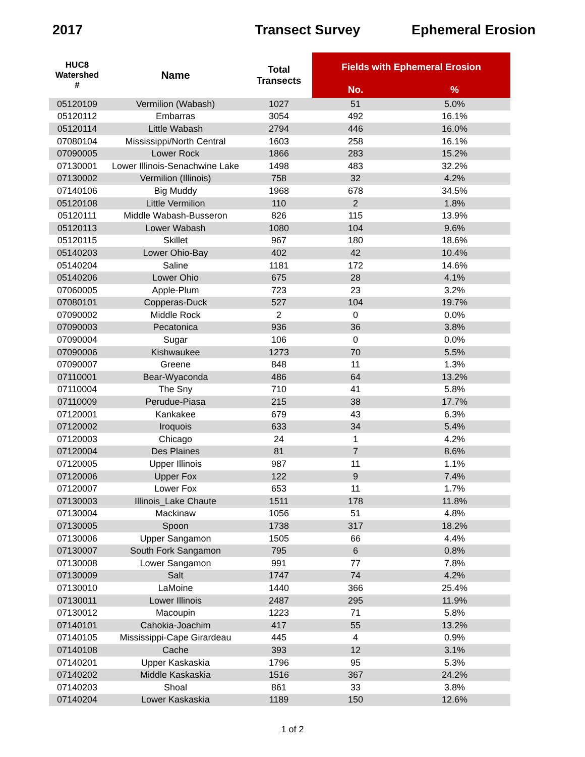2017 Transect Survey Ephemeral Erosion
| HUC8 Watershed # | Name | Total Transects | Fields with Ephemeral Erosion | |
| --- | --- | --- | --- | --- |
| | | | No. | % |
| 05120109 | Vermilion (Wabash) | 1027 | 51 | 5.0% |
| 05120112 | Embarras | 3054 | 492 | 16.1% |
| 05120114 | Little Wabash | 2794 | 446 | 16.0% |
| 07080104 | Mississippi/North Central | 1603 | 258 | 16.1% |
| 07090005 | Lower Rock | 1866 | 283 | 15.2% |
| 07130001 | Lower Illinois-Senachwine Lake | 1498 | 483 | 32.2% |
| 07130002 | Vermilion (Illinois) | 758 | 32 | 4.2% |
| 07140106 | Big Muddy | 1968 | 678 | 34.5% |
| 05120108 | Little Vermilion | 110 | 2 | 1.8% |
| 05120111 | Middle Wabash-Busseron | 826 | 115 | 13.9% |
| 05120113 | Lower Wabash | 1080 | 104 | 9.6% |
| 05120115 | Skillet | 967 | 180 | 18.6% |
| 05140203 | Lower Ohio-Bay | 402 | 42 | 10.4% |
| 05140204 | Saline | 1181 | 172 | 14.6% |
| 05140206 | Lower Ohio | 675 | 28 | 4.1% |
| 07060005 | Apple-Plum | 723 | 23 | 3.2% |
| 07080101 | Copperas-Duck | 527 | 104 | 19.7% |
| 07090002 | Middle Rock | 2 | 0 | 0.0% |
| 07090003 | Pecatonica | 936 | 36 | 3.8% |
| 07090004 | Sugar | 106 | 0 | 0.0% |
| 07090006 | Kishwaukee | 1273 | 70 | 5.5% |
| 07090007 | Greene | 848 | 11 | 1.3% |
| 07110001 | Bear-Wyaconda | 486 | 64 | 13.2% |
| 07110004 | The Sny | 710 | 41 | 5.8% |
| 07110009 | Perudue-Piasa | 215 | 38 | 17.7% |
| 07120001 | Kankakee | 679 | 43 | 6.3% |
| 07120002 | Iroquois | 633 | 34 | 5.4% |
| 07120003 | Chicago | 24 | 1 | 4.2% |
| 07120004 | Des Plaines | 81 | 7 | 8.6% |
| 07120005 | Upper Illinois | 987 | 11 | 1.1% |
| 07120006 | Upper Fox | 122 | 9 | 7.4% |
| 07120007 | Lower Fox | 653 | 11 | 1.7% |
| 07130003 | Illinois_Lake Chaute | 1511 | 178 | 11.8% |
| 07130004 | Mackinaw | 1056 | 51 | 4.8% |
| 07130005 | Spoon | 1738 | 317 | 18.2% |
| 07130006 | Upper Sangamon | 1505 | 66 | 4.4% |
| 07130007 | South Fork Sangamon | 795 | 6 | 0.8% |
| 07130008 | Lower Sangamon | 991 | 77 | 7.8% |
| 07130009 | Salt | 1747 | 74 | 4.2% |
| 07130010 | LaMoine | 1440 | 366 | 25.4% |
| 07130011 | Lower Illinois | 2487 | 295 | 11.9% |
| 07130012 | Macoupin | 1223 | 71 | 5.8% |
| 07140101 | Cahokia-Joachim | 417 | 55 | 13.2% |
| 07140105 | Mississippi-Cape Girardeau | 445 | 4 | 0.9% |
| 07140108 | Cache | 393 | 12 | 3.1% |
| 07140201 | Upper Kaskaskia | 1796 | 95 | 5.3% |
| 07140202 | Middle Kaskaskia | 1516 | 367 | 24.2% |
| 07140203 | Shoal | 861 | 33 | 3.8% |
| 07140204 | Lower Kaskaskia | 1189 | 150 | 12.6% |
1 of 2